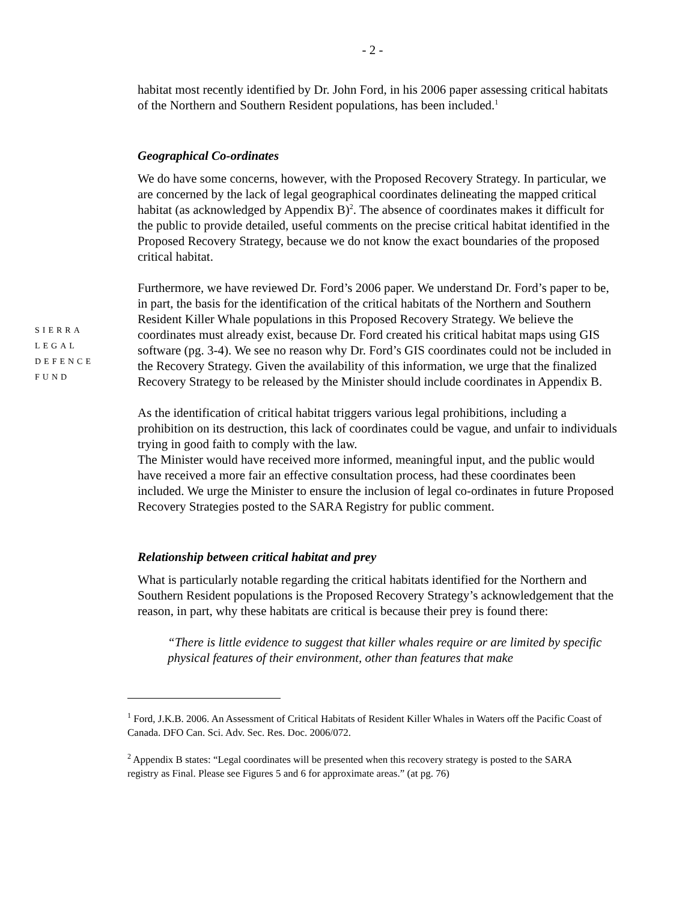- 2 -
habitat most recently identified by Dr. John Ford, in his 2006 paper assessing critical habitats of the Northern and Southern Resident populations, has been included.<sup>1</sup>
Geographical Co-ordinates
We do have some concerns, however, with the Proposed Recovery Strategy. In particular, we are concerned by the lack of legal geographical coordinates delineating the mapped critical habitat (as acknowledged by Appendix B)<sup>2</sup>. The absence of coordinates makes it difficult for the public to provide detailed, useful comments on the precise critical habitat identified in the Proposed Recovery Strategy, because we do not know the exact boundaries of the proposed critical habitat.
Furthermore, we have reviewed Dr. Ford’s 2006 paper. We understand Dr. Ford’s paper to be, in part, the basis for the identification of the critical habitats of the Northern and Southern Resident Killer Whale populations in this Proposed Recovery Strategy. We believe the coordinates must already exist, because Dr. Ford created his critical habitat maps using GIS software (pg. 3-4). We see no reason why Dr. Ford’s GIS coordinates could not be included in the Recovery Strategy. Given the availability of this information, we urge that the finalized Recovery Strategy to be released by the Minister should include coordinates in Appendix B.
As the identification of critical habitat triggers various legal prohibitions, including a prohibition on its destruction, this lack of coordinates could be vague, and unfair to individuals trying in good faith to comply with the law.
The Minister would have received more informed, meaningful input, and the public would have received a more fair an effective consultation process, had these coordinates been included. We urge the Minister to ensure the inclusion of legal co-ordinates in future Proposed Recovery Strategies posted to the SARA Registry for public comment.
Relationship between critical habitat and prey
What is particularly notable regarding the critical habitats identified for the Northern and Southern Resident populations is the Proposed Recovery Strategy’s acknowledgement that the reason, in part, why these habitats are critical is because their prey is found there:
“There is little evidence to suggest that killer whales require or are limited by specific physical features of their environment, other than features that make
SIERRA
LEGAL
DEFENCE
FUND
<sup>1</sup> Ford, J.K.B. 2006. An Assessment of Critical Habitats of Resident Killer Whales in Waters off the Pacific Coast of Canada. DFO Can. Sci. Adv. Sec. Res. Doc. 2006/072.
<sup>2</sup> Appendix B states: “Legal coordinates will be presented when this recovery strategy is posted to the SARA registry as Final. Please see Figures 5 and 6 for approximate areas.” (at pg. 76)